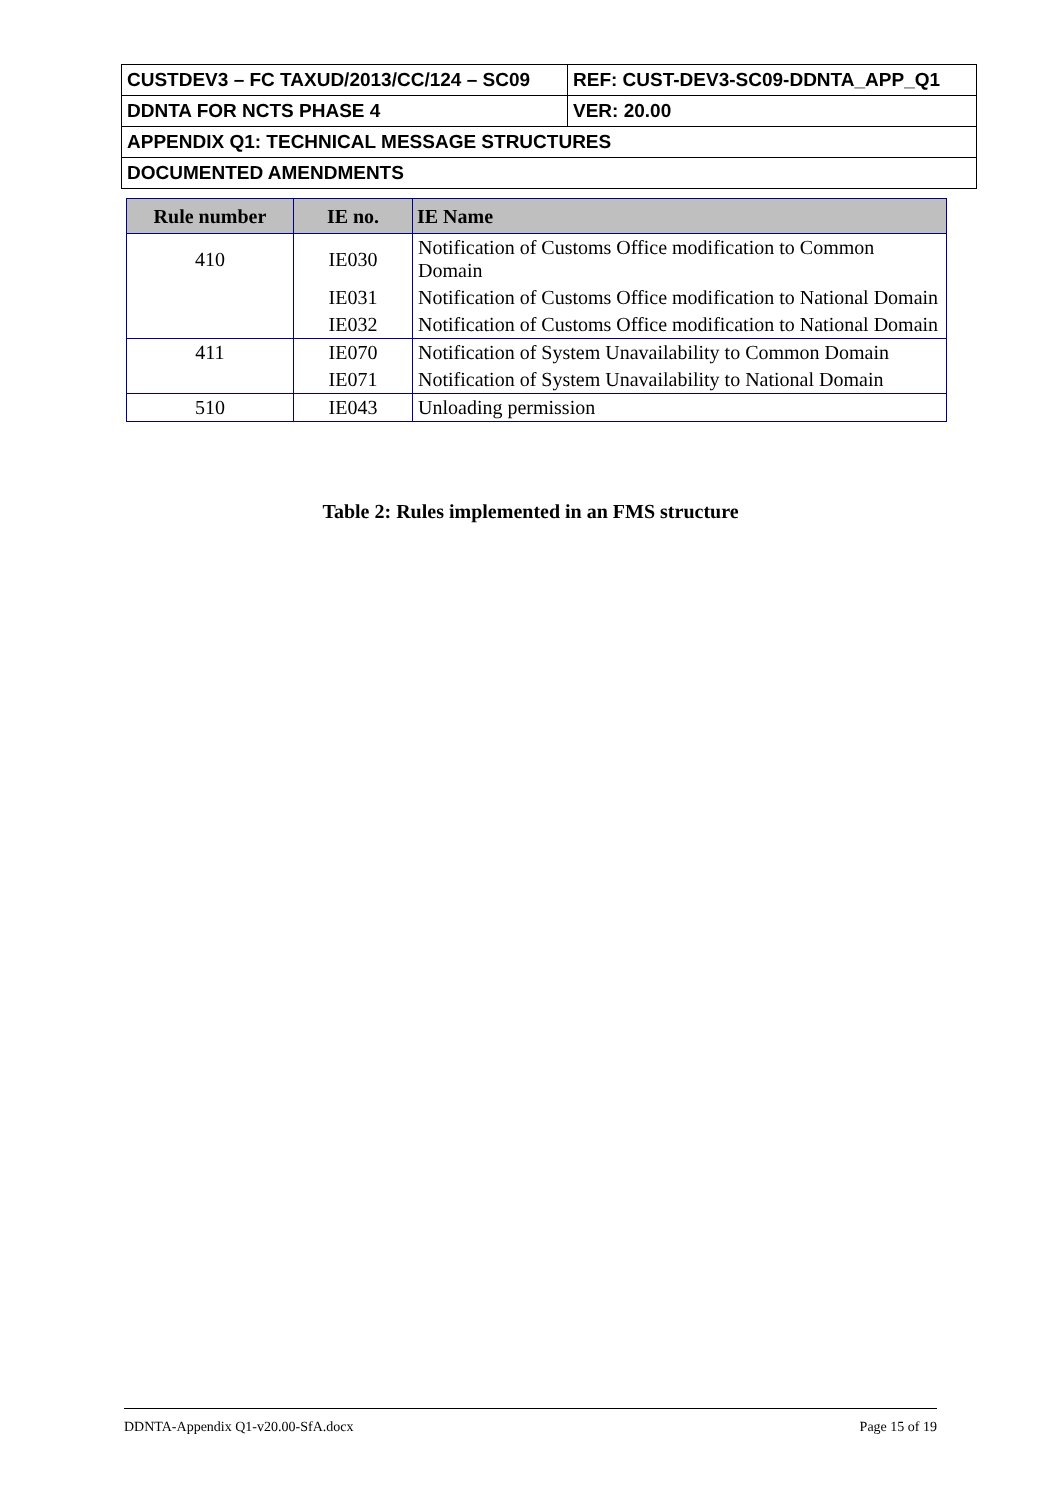| CUSTDEV3 – FC TAXUD/2013/CC/124 – SC09 | REF: CUST-DEV3-SC09-DDNTA_APP_Q1 |
| DDNTA FOR NCTS PHASE 4 | VER: 20.00 |
| APPENDIX Q1: TECHNICAL MESSAGE STRUCTURES | |
| DOCUMENTED AMENDMENTS | |
| Rule number | IE no. | IE Name |
| --- | --- | --- |
| 410 | IE030 | Notification of Customs Office modification to Common Domain |
| | IE031 | Notification of Customs Office modification to National Domain |
| | IE032 | Notification of Customs Office modification to National Domain |
| 411 | IE070 | Notification of System Unavailability to Common Domain |
| | IE071 | Notification of System Unavailability to National Domain |
| 510 | IE043 | Unloading permission |
Table 2: Rules implemented in an FMS structure
DDNTA-Appendix Q1-v20.00-SfA.docx Page 15 of 19